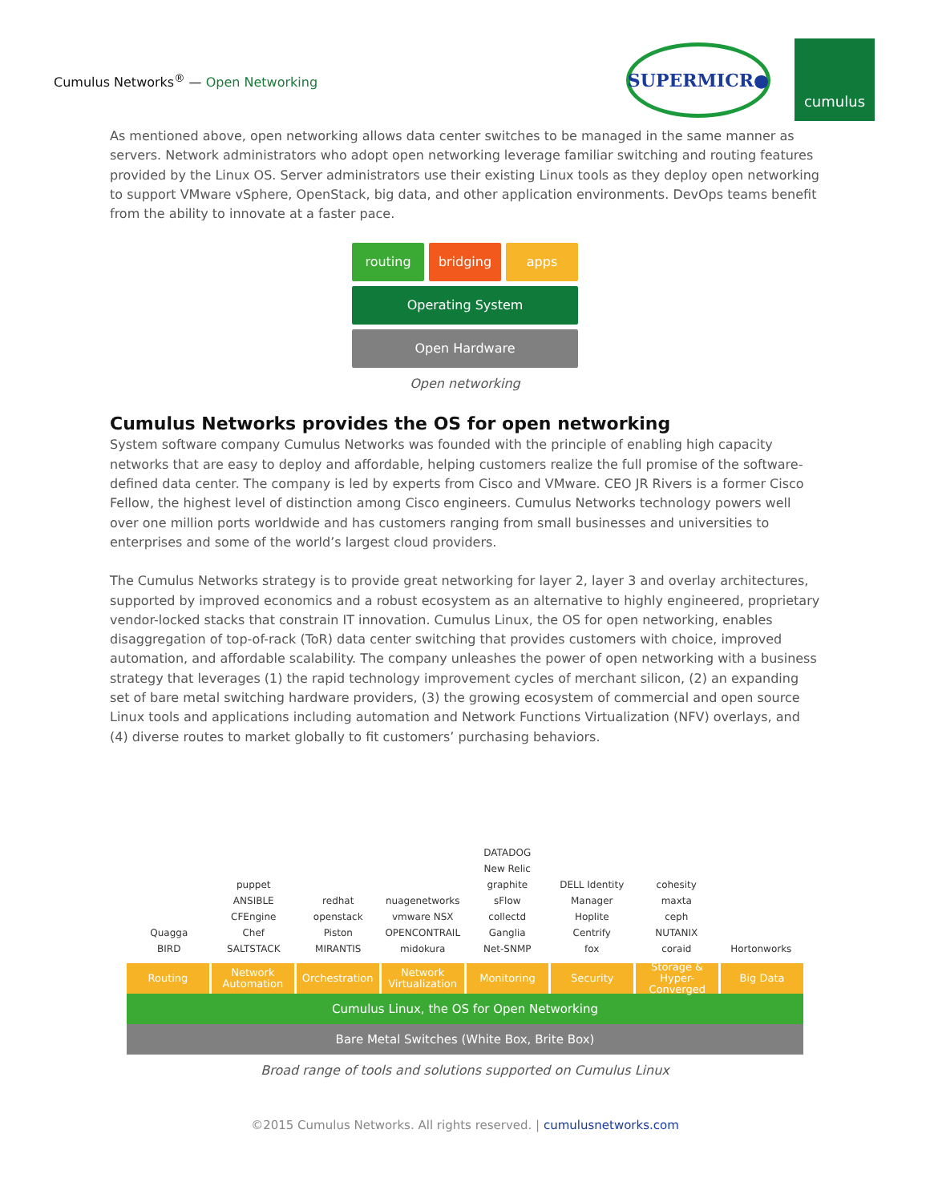Cumulus Networks<sup>®</sup> — Open Networking
SUPERMICR●
cumulus
As mentioned above, open networking allows data center switches to be managed in the same manner as servers. Network administrators who adopt open networking leverage familiar switching and routing features provided by the Linux OS. Server administrators use their existing Linux tools as they deploy open networking to support VMware vSphere, OpenStack, big data, and other application environments. DevOps teams benefit from the ability to innovate at a faster pace.
routing bridging apps
Operating System
Open Hardware
Open networking
Cumulus Networks provides the OS for open networking
System software company Cumulus Networks was founded with the principle of enabling high capacity networks that are easy to deploy and affordable, helping customers realize the full promise of the software-defined data center. The company is led by experts from Cisco and VMware. CEO JR Rivers is a former Cisco Fellow, the highest level of distinction among Cisco engineers. Cumulus Networks technology powers well over one million ports worldwide and has customers ranging from small businesses and universities to enterprises and some of the world’s largest cloud providers.
The Cumulus Networks strategy is to provide great networking for layer 2, layer 3 and overlay architectures, supported by improved economics and a robust ecosystem as an alternative to highly engineered, proprietary vendor-locked stacks that constrain IT innovation. Cumulus Linux, the OS for open networking, enables disaggregation of top-of-rack (ToR) data center switching that provides customers with choice, improved automation, and affordable scalability. The company unleashes the power of open networking with a business strategy that leverages (1) the rapid technology improvement cycles of merchant silicon, (2) an expanding set of bare metal switching hardware providers, (3) the growing ecosystem of commercial and open source Linux tools and applications including automation and Network Functions Virtualization (NFV) overlays, and (4) diverse routes to market globally to fit customers’ purchasing behaviors.
Quagga
BIRD
puppet
ANSIBLE
CFEngine
Chef
SALTSTACK
redhat
openstack
Piston
MIRANTIS
nuagenetworks
vmware NSX
OPENCONTRAIL
midokura
DATADOG
New Relic
graphite
sFlow
collectd
Ganglia
Net-SNMP
DELL Identity Manager
Hoplite
Centrify
fox
cohesity
maxta
ceph
NUTANIX
coraid
Hortonworks
Routing Network Automation Orchestration Network Virtualization Monitoring Security Storage & Hyper-Converged Big Data
Cumulus Linux, the OS for Open Networking
Bare Metal Switches (White Box, Brite Box)
Broad range of tools and solutions supported on Cumulus Linux
©2015 Cumulus Networks. All rights reserved. | cumulusnetworks.com